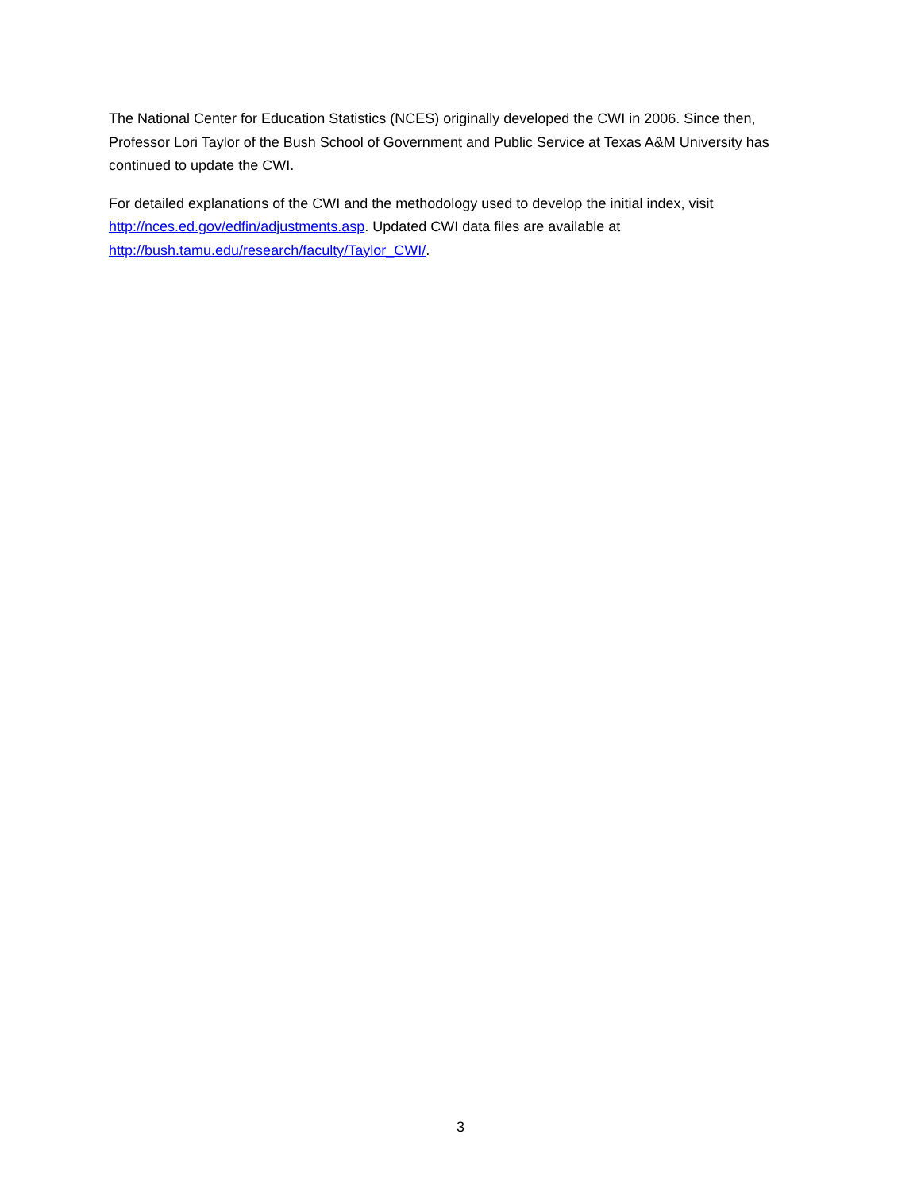The National Center for Education Statistics (NCES) originally developed the CWI in 2006. Since then, Professor Lori Taylor of the Bush School of Government and Public Service at Texas A&M University has continued to update the CWI.
For detailed explanations of the CWI and the methodology used to develop the initial index, visit
http://nces.ed.gov/edfin/adjustments.asp. Updated CWI data files are available at
http://bush.tamu.edu/research/faculty/Taylor_CWI/.
3